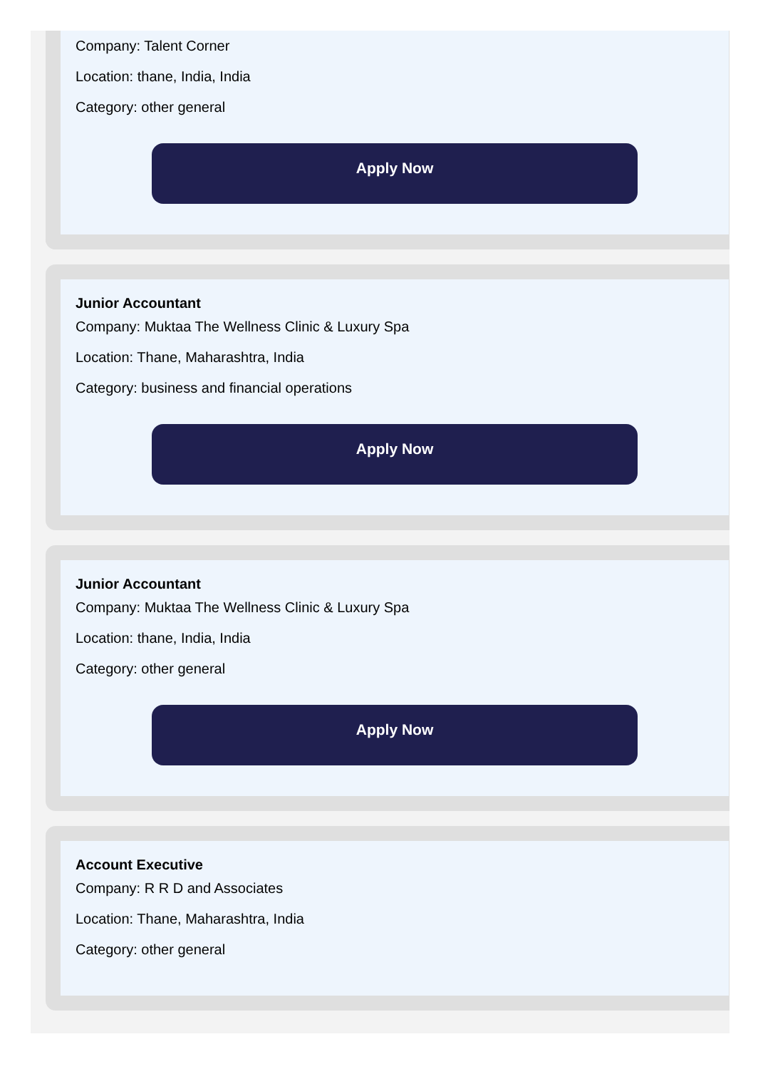Company: Talent Corner
Location: thane, India, India
Category: other general
Apply Now
Junior Accountant
Company: Muktaa The Wellness Clinic & Luxury Spa
Location: Thane, Maharashtra, India
Category: business and financial operations
Apply Now
Junior Accountant
Company: Muktaa The Wellness Clinic & Luxury Spa
Location: thane, India, India
Category: other general
Apply Now
Account Executive
Company: R R D and Associates
Location: Thane, Maharashtra, India
Category: other general